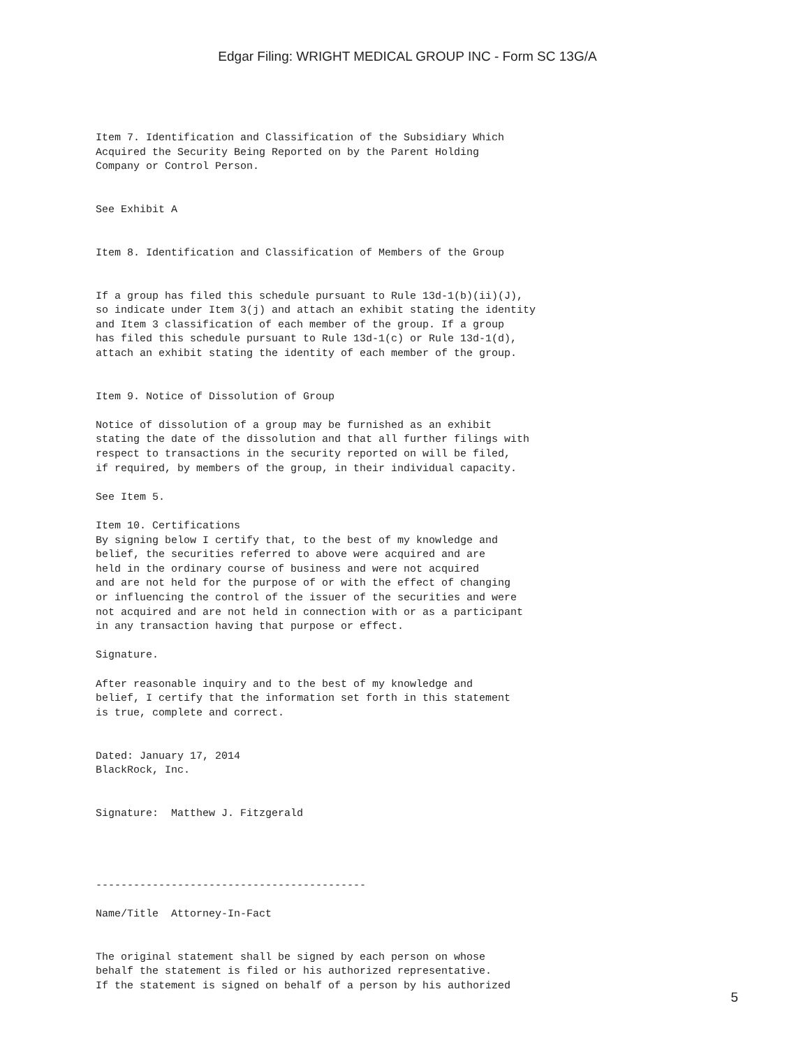Edgar Filing: WRIGHT MEDICAL GROUP INC - Form SC 13G/A
Item 7. Identification and Classification of the Subsidiary Which
Acquired the Security Being Reported on by the Parent Holding
Company or Control Person.


See Exhibit A


Item 8. Identification and Classification of Members of the Group


If a group has filed this schedule pursuant to Rule 13d-1(b)(ii)(J),
so indicate under Item 3(j) and attach an exhibit stating the identity
and Item 3 classification of each member of the group. If a group
has filed this schedule pursuant to Rule 13d-1(c) or Rule 13d-1(d),
attach an exhibit stating the identity of each member of the group.


Item 9. Notice of Dissolution of Group

Notice of dissolution of a group may be furnished as an exhibit
stating the date of the dissolution and that all further filings with
respect to transactions in the security reported on will be filed,
if required, by members of the group, in their individual capacity.

See Item 5.

Item 10. Certifications
By signing below I certify that, to the best of my knowledge and
belief, the securities referred to above were acquired and are
held in the ordinary course of business and were not acquired
and are not held for the purpose of or with the effect of changing
or influencing the control of the issuer of the securities and were
not acquired and are not held in connection with or as a participant
in any transaction having that purpose or effect.

Signature.

After reasonable inquiry and to the best of my knowledge and
belief, I certify that the information set forth in this statement
is true, complete and correct.


Dated: January 17, 2014
BlackRock, Inc.


Signature:  Matthew J. Fitzgerald




-------------------------------------------

Name/Title  Attorney-In-Fact


The original statement shall be signed by each person on whose
behalf the statement is filed or his authorized representative.
If the statement is signed on behalf of a person by his authorized
5